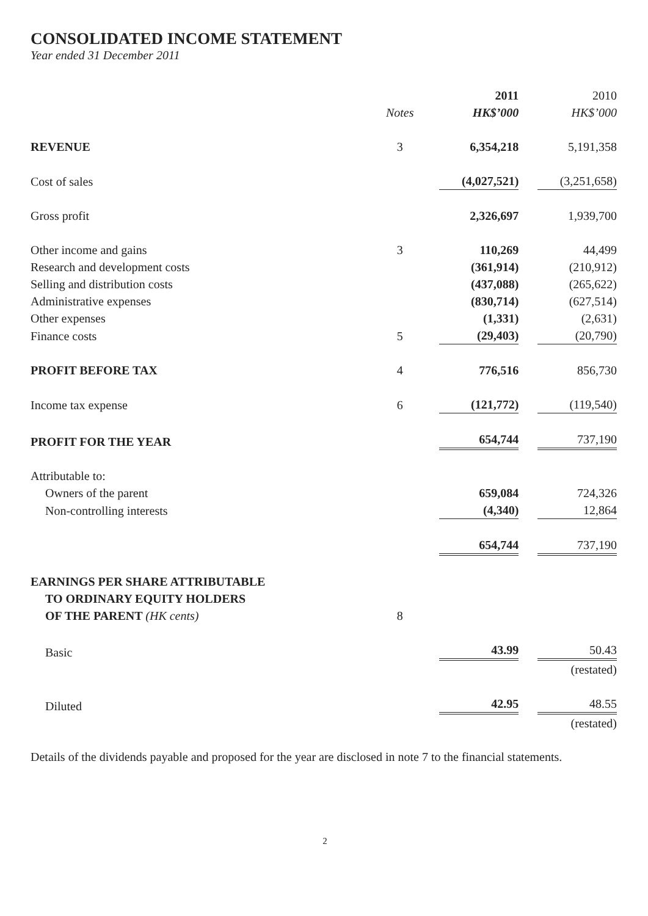CONSOLIDATED INCOME STATEMENT
Year ended 31 December 2011
| | | 2011 | 2010 |
| | Notes | HK$’000 | HK$’000 |
| REVENUE | 3 | 6,354,218 | 5,191,358 |
| Cost of sales | | (4,027,521) | (3,251,658) |
| Gross profit | | 2,326,697 | 1,939,700 |
| Other income and gains | 3 | 110,269 | 44,499 |
| Research and development costs | | (361,914) | (210,912) |
| Selling and distribution costs | | (437,088) | (265,622) |
| Administrative expenses | | (830,714) | (627,514) |
| Other expenses | | (1,331) | (2,631) |
| Finance costs | 5 | (29,403) | (20,790) |
| PROFIT BEFORE TAX | 4 | 776,516 | 856,730 |
| Income tax expense | 6 | (121,772) | (119,540) |
| PROFIT FOR THE YEAR | | 654,744 | 737,190 |
| Attributable to: | | | |
| Owners of the parent | | 659,084 | 724,326 |
| Non-controlling interests | | (4,340) | 12,864 |
| | | 654,744 | 737,190 |
| EARNINGS PER SHARE ATTRIBUTABLE TO ORDINARY EQUITY HOLDERS OF THE PARENT (HK cents) | 8 | | |
| Basic | | 43.99 | 50.43 |
| | | | (restated) |
| Diluted | | 42.95 | 48.55 |
| | | | (restated) |
Details of the dividends payable and proposed for the year are disclosed in note 7 to the financial statements.
2